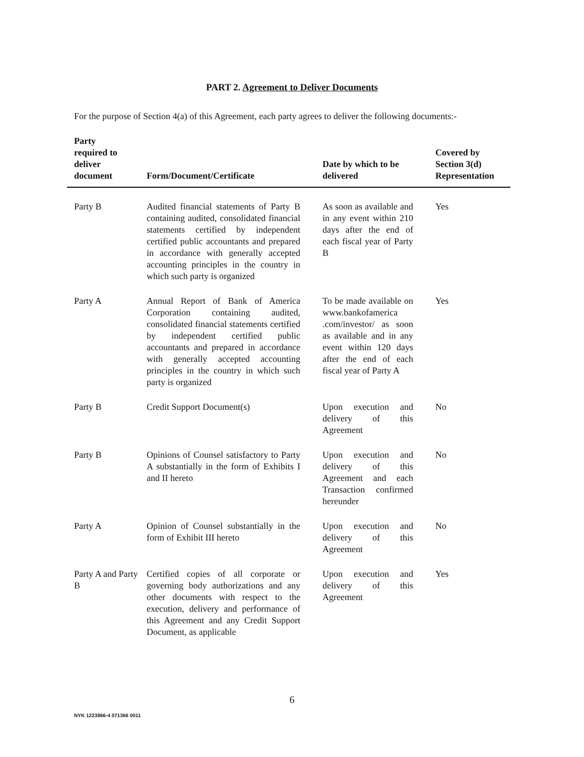PART 2. Agreement to Deliver Documents
For the purpose of Section 4(a) of this Agreement, each party agrees to deliver the following documents:-
| Party required to deliver document | Form/Document/Certificate | Date by which to be delivered | Covered by Section 3(d) Representation |
| --- | --- | --- | --- |
| Party B | Audited financial statements of Party B containing audited, consolidated financial statements certified by independent certified public accountants and prepared in accordance with generally accepted accounting principles in the country in which such party is organized | As soon as available and in any event within 210 days after the end of each fiscal year of Party B | Yes |
| Party A | Annual Report of Bank of America Corporation containing audited, consolidated financial statements certified by independent certified public accountants and prepared in accordance with generally accepted accounting principles in the country in which such party is organized | To be made available on www.bankofamerica .com/investor/ as soon as available and in any event within 120 days after the end of each fiscal year of Party A | Yes |
| Party B | Credit Support Document(s) | Upon execution and delivery of this Agreement | No |
| Party B | Opinions of Counsel satisfactory to Party A substantially in the form of Exhibits I and II hereto | Upon execution and delivery of this Agreement and each Transaction confirmed hereunder | No |
| Party A | Opinion of Counsel substantially in the form of Exhibit III hereto | Upon execution and delivery of this Agreement | No |
| Party A and Party B | Certified copies of all corporate or governing body authorizations and any other documents with respect to the execution, delivery and performance of this Agreement and any Credit Support Document, as applicable | Upon execution and delivery of this Agreement | Yes |
6
NYK 1223866-4 071366 0011